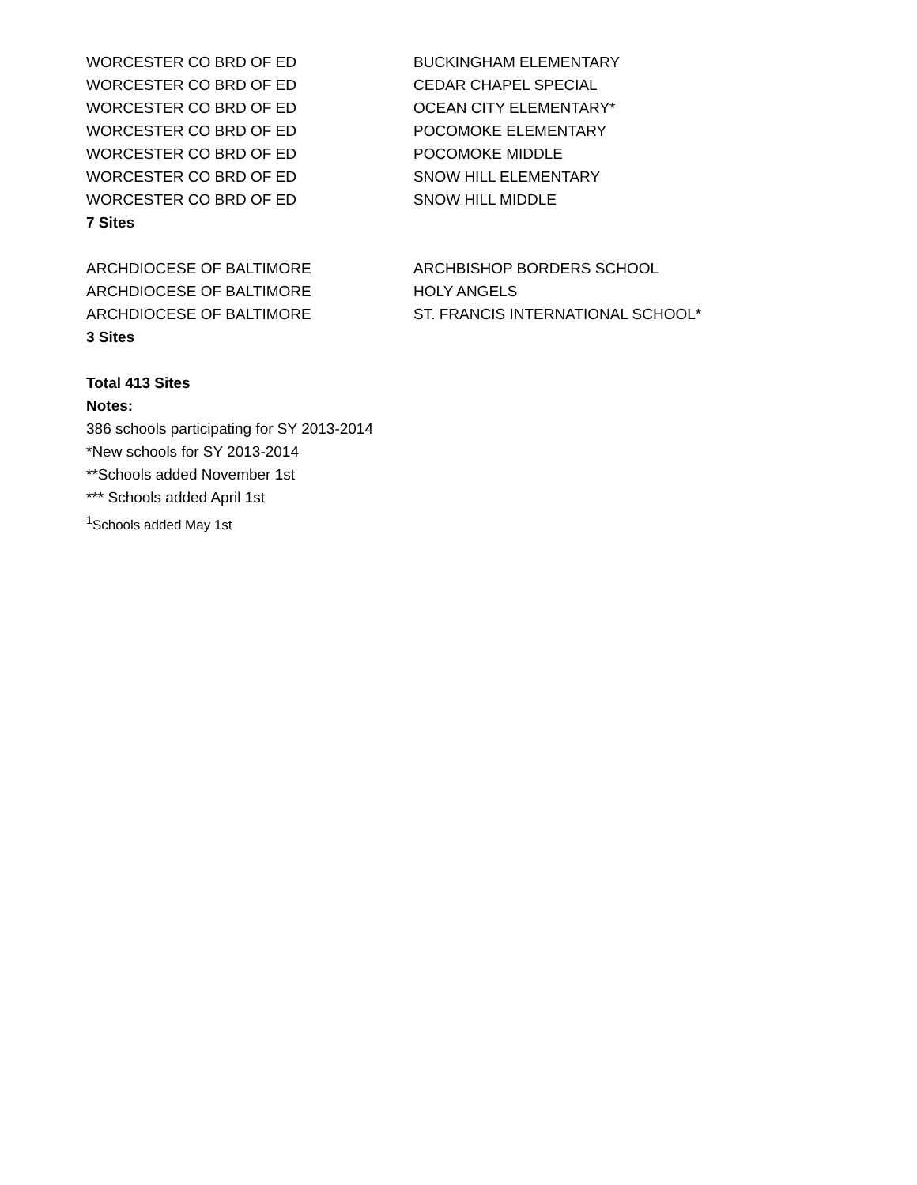| WORCESTER CO BRD OF ED | BUCKINGHAM ELEMENTARY |
| WORCESTER CO BRD OF ED | CEDAR CHAPEL SPECIAL |
| WORCESTER CO BRD OF ED | OCEAN CITY ELEMENTARY* |
| WORCESTER CO BRD OF ED | POCOMOKE ELEMENTARY |
| WORCESTER CO BRD OF ED | POCOMOKE MIDDLE |
| WORCESTER CO BRD OF ED | SNOW HILL ELEMENTARY |
| WORCESTER CO BRD OF ED | SNOW HILL MIDDLE |
| 7 Sites | |
| ARCHDIOCESE OF BALTIMORE | ARCHBISHOP BORDERS SCHOOL |
| ARCHDIOCESE OF BALTIMORE | HOLY ANGELS |
| ARCHDIOCESE OF BALTIMORE | ST. FRANCIS INTERNATIONAL SCHOOL* |
| 3 Sites | |
Total 413 Sites
Notes:
386 schools participating for SY 2013-2014
*New schools for SY 2013-2014
**Schools added November 1st
*** Schools added April 1st
<sup>1</sup> Schools added May 1st